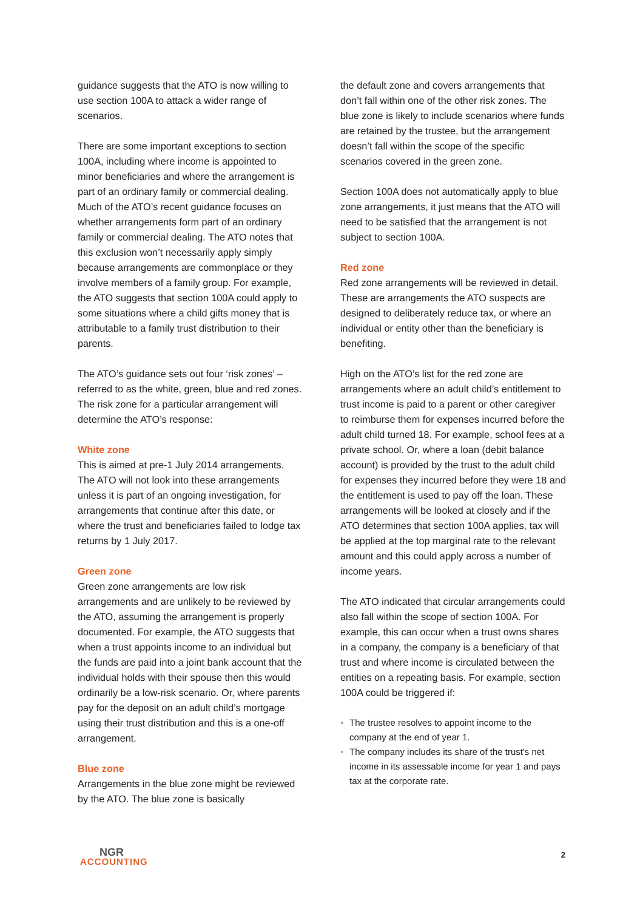guidance suggests that the ATO is now willing to use section 100A to attack a wider range of scenarios.
There are some important exceptions to section 100A, including where income is appointed to minor beneficiaries and where the arrangement is part of an ordinary family or commercial dealing. Much of the ATO’s recent guidance focuses on whether arrangements form part of an ordinary family or commercial dealing. The ATO notes that this exclusion won’t necessarily apply simply because arrangements are commonplace or they involve members of a family group. For example, the ATO suggests that section 100A could apply to some situations where a child gifts money that is attributable to a family trust distribution to their parents.
The ATO’s guidance sets out four ‘risk zones’ – referred to as the white, green, blue and red zones. The risk zone for a particular arrangement will determine the ATO’s response:
White zone
This is aimed at pre-1 July 2014 arrangements. The ATO will not look into these arrangements unless it is part of an ongoing investigation, for arrangements that continue after this date, or where the trust and beneficiaries failed to lodge tax returns by 1 July 2017.
Green zone
Green zone arrangements are low risk arrangements and are unlikely to be reviewed by the ATO, assuming the arrangement is properly documented. For example, the ATO suggests that when a trust appoints income to an individual but the funds are paid into a joint bank account that the individual holds with their spouse then this would ordinarily be a low-risk scenario. Or, where parents pay for the deposit on an adult child’s mortgage using their trust distribution and this is a one-off arrangement.
Blue zone
Arrangements in the blue zone might be reviewed by the ATO. The blue zone is basically
the default zone and covers arrangements that don’t fall within one of the other risk zones. The blue zone is likely to include scenarios where funds are retained by the trustee, but the arrangement doesn’t fall within the scope of the specific scenarios covered in the green zone.
Section 100A does not automatically apply to blue zone arrangements, it just means that the ATO will need to be satisfied that the arrangement is not subject to section 100A.
Red zone
Red zone arrangements will be reviewed in detail. These are arrangements the ATO suspects are designed to deliberately reduce tax, or where an individual or entity other than the beneficiary is benefiting.
High on the ATO’s list for the red zone are arrangements where an adult child’s entitlement to trust income is paid to a parent or other caregiver to reimburse them for expenses incurred before the adult child turned 18. For example, school fees at a private school. Or, where a loan (debit balance account) is provided by the trust to the adult child for expenses they incurred before they were 18 and the entitlement is used to pay off the loan. These arrangements will be looked at closely and if the ATO determines that section 100A applies, tax will be applied at the top marginal rate to the relevant amount and this could apply across a number of income years.
The ATO indicated that circular arrangements could also fall within the scope of section 100A. For example, this can occur when a trust owns shares in a company, the company is a beneficiary of that trust and where income is circulated between the entities on a repeating basis. For example, section 100A could be triggered if:
• The trustee resolves to appoint income to the company at the end of year 1.
• The company includes its share of the trust's net income in its assessable income for year 1 and pays tax at the corporate rate.
NGR
ACCOUNTING
2